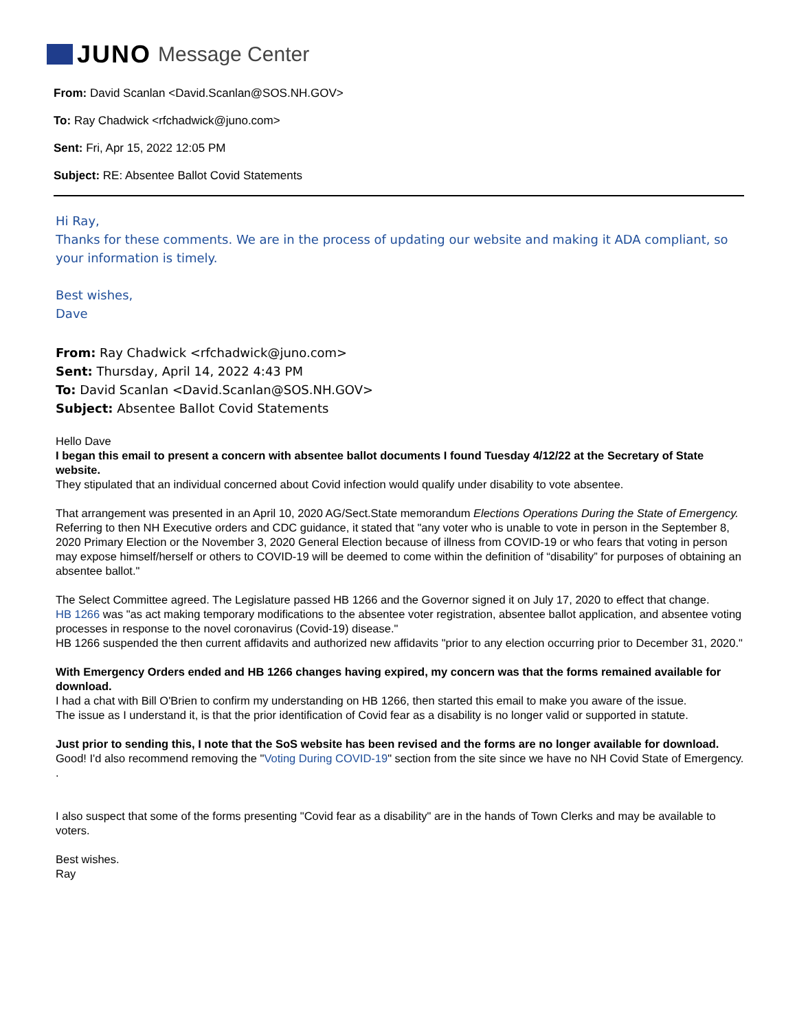JUNO Message Center
From: David Scanlan <David.Scanlan@SOS.NH.GOV>
To: Ray Chadwick <rfchadwick@juno.com>
Sent: Fri, Apr 15, 2022 12:05 PM
Subject: RE: Absentee Ballot Covid Statements
Hi Ray,
Thanks for these comments. We are in the process of updating our website and making it ADA compliant, so your information is timely.
Best wishes,
Dave
From: Ray Chadwick <rfchadwick@juno.com>
Sent: Thursday, April 14, 2022 4:43 PM
To: David Scanlan <David.Scanlan@SOS.NH.GOV>
Subject: Absentee Ballot Covid Statements
Hello Dave
I began this email to present a concern with absentee ballot documents I found Tuesday 4/12/22 at the Secretary of State website.
They stipulated that an individual concerned about Covid infection would qualify under disability to vote absentee.
That arrangement was presented in an April 10, 2020 AG/Sect.State memorandum Elections Operations During the State of Emergency.
Referring to then NH Executive orders and CDC guidance, it stated that "any voter who is unable to vote in person in the September 8, 2020 Primary Election or the November 3, 2020 General Election because of illness from COVID-19 or who fears that voting in person may expose himself/herself or others to COVID-19 will be deemed to come within the definition of “disability” for purposes of obtaining an absentee ballot."
The Select Committee agreed. The Legislature passed HB 1266 and the Governor signed it on July 17, 2020 to effect that change.
HB 1266 was "as act making temporary modifications to the absentee voter registration, absentee ballot application, and absentee voting processes in response to the novel coronavirus (Covid-19) disease."
HB 1266 suspended the then current affidavits and authorized new affidavits "prior to any election occurring prior to December 31, 2020."
With Emergency Orders ended and HB 1266 changes having expired, my concern was that the forms remained available for download.
I had a chat with Bill O'Brien to confirm my understanding on HB 1266, then started this email to make you aware of the issue.
The issue as I understand it, is that the prior identification of Covid fear as a disability is no longer valid or supported in statute.
Just prior to sending this, I note that the SoS website has been revised and the forms are no longer available for download.
Good! I'd also recommend removing the "Voting During COVID-19" section from the site since we have no NH Covid State of Emergency. .
I also suspect that some of the forms presenting "Covid fear as a disability" are in the hands of Town Clerks and may be available to voters.
Best wishes.
Ray